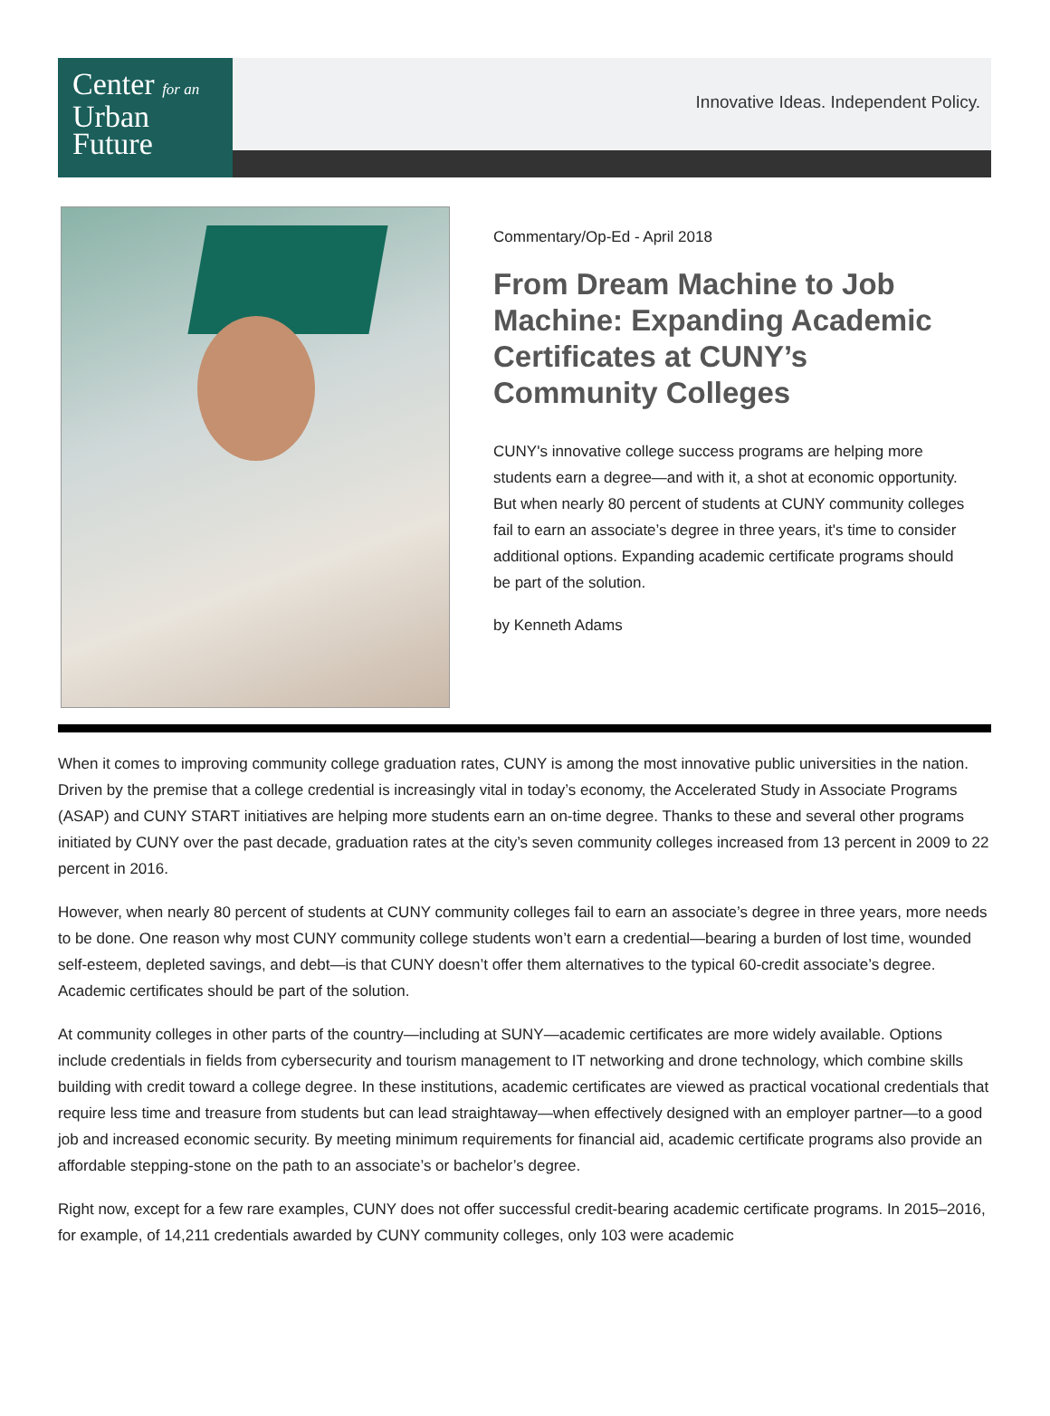Center for an
Urban
Future
Innovative Ideas. Independent Policy.
Commentary/Op-Ed - April 2018
From Dream Machine to Job Machine: Expanding Academic Certificates at CUNY’s Community Colleges
CUNY's innovative college success programs are helping more students earn a degree—and with it, a shot at economic opportunity. But when nearly 80 percent of students at CUNY community colleges fail to earn an associate’s degree in three years, it's time to consider additional options. Expanding academic certificate programs should be part of the solution.
by Kenneth Adams
When it comes to improving community college graduation rates, CUNY is among the most innovative public universities in the nation. Driven by the premise that a college credential is increasingly vital in today’s economy, the Accelerated Study in Associate Programs (ASAP) and CUNY START initiatives are helping more students earn an on-time degree. Thanks to these and several other programs initiated by CUNY over the past decade, graduation rates at the city’s seven community colleges increased from 13 percent in 2009 to 22 percent in 2016.
However, when nearly 80 percent of students at CUNY community colleges fail to earn an associate’s degree in three years, more needs to be done. One reason why most CUNY community college students won’t earn a credential—bearing a burden of lost time, wounded self-esteem, depleted savings, and debt—is that CUNY doesn’t offer them alternatives to the typical 60-credit associate’s degree. Academic certificates should be part of the solution.
At community colleges in other parts of the country—including at SUNY—academic certificates are more widely available. Options include credentials in fields from cybersecurity and tourism management to IT networking and drone technology, which combine skills building with credit toward a college degree. In these institutions, academic certificates are viewed as practical vocational credentials that require less time and treasure from students but can lead straightaway—when effectively designed with an employer partner—to a good job and increased economic security. By meeting minimum requirements for financial aid, academic certificate programs also provide an affordable stepping-stone on the path to an associate’s or bachelor’s degree.
Right now, except for a few rare examples, CUNY does not offer successful credit-bearing academic certificate programs. In 2015–2016, for example, of 14,211 credentials awarded by CUNY community colleges, only 103 were academic